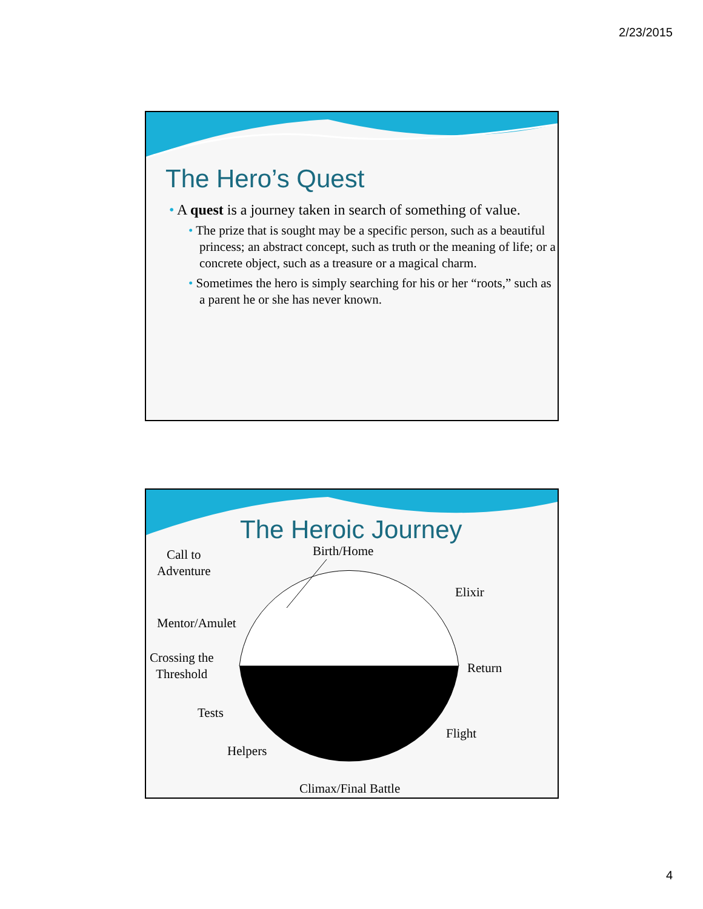2/23/2015
The Hero’s Quest
• A quest is a journey taken in search of something of value.
• The prize that is sought may be a specific person, such as a beautiful princess; an abstract concept, such as truth or the meaning of life; or a concrete object, such as a treasure or a magical charm.
• Sometimes the hero is simply searching for his or her “roots,” such as a parent he or she has never known.
The Heroic Journey
Birth/Home
Call to
Adventure
Elixir
Mentor/Amulet
Crossing the
Threshold
Return
Tests
Flight
Helpers
Climax/Final Battle
4